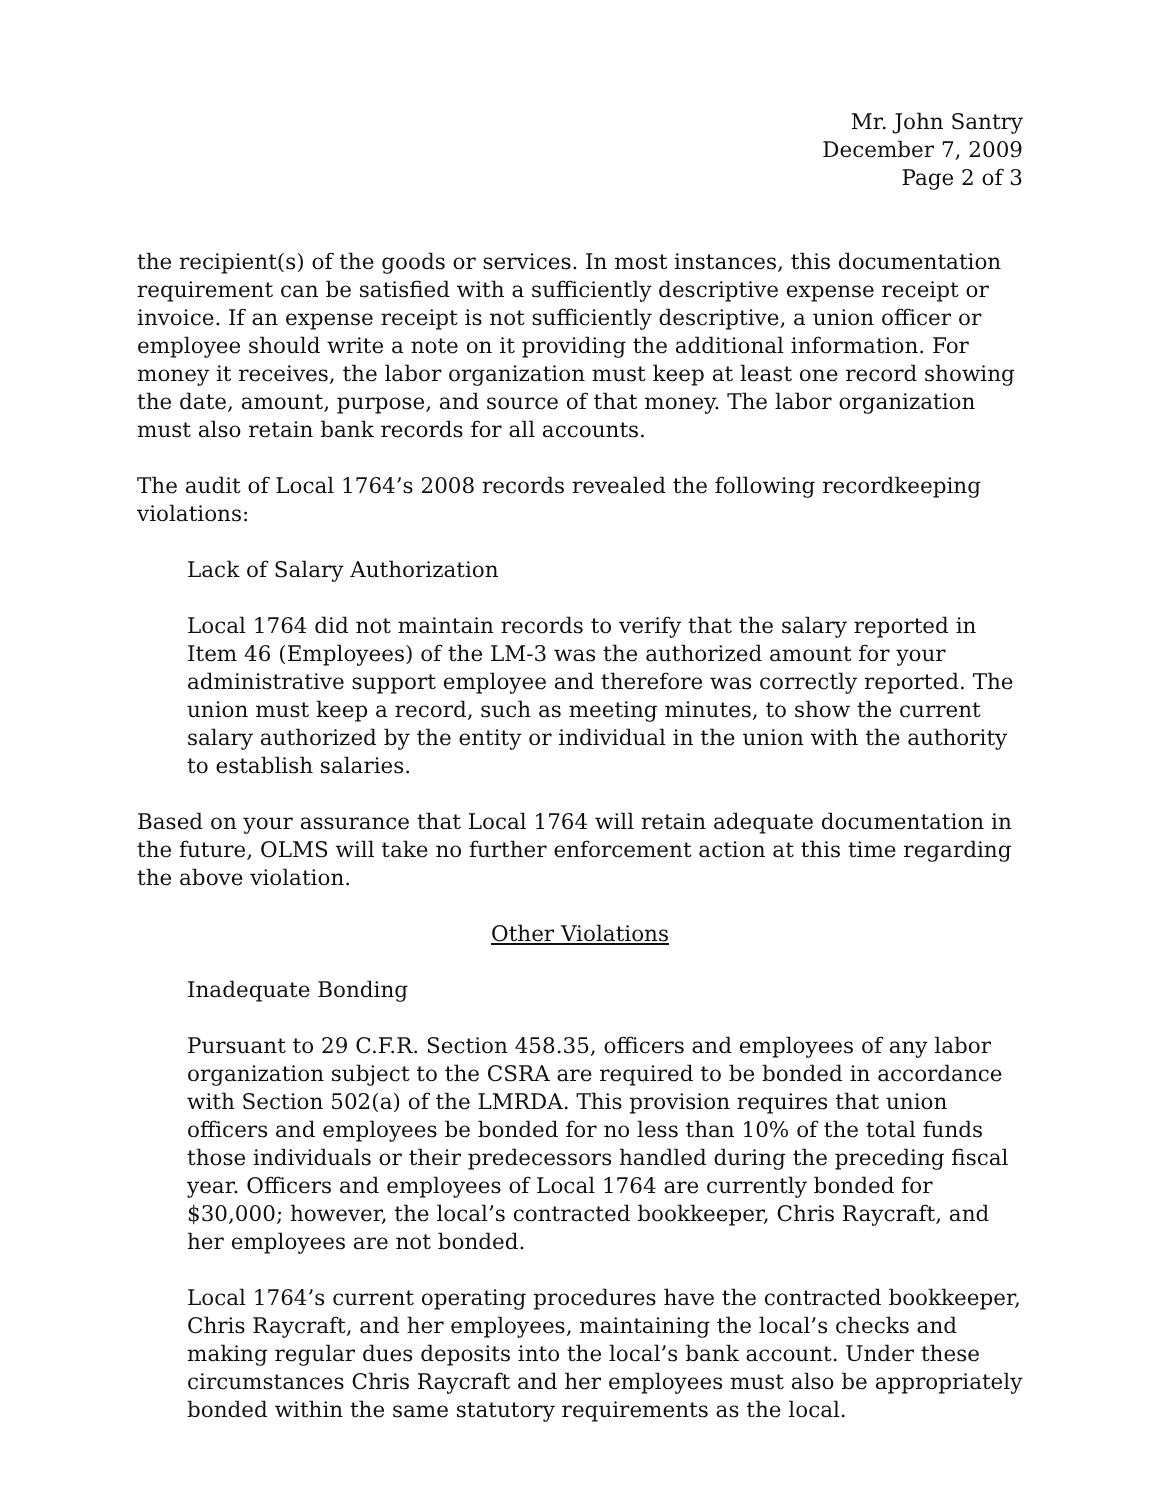Mr. John Santry
December 7, 2009
Page 2 of 3
the recipient(s) of the goods or services. In most instances, this documentation requirement can be satisfied with a sufficiently descriptive expense receipt or invoice. If an expense receipt is not sufficiently descriptive, a union officer or employee should write a note on it providing the additional information. For money it receives, the labor organization must keep at least one record showing the date, amount, purpose, and source of that money. The labor organization must also retain bank records for all accounts.
The audit of Local 1764’s 2008 records revealed the following recordkeeping violations:
Lack of Salary Authorization
Local 1764 did not maintain records to verify that the salary reported in Item 46 (Employees) of the LM-3 was the authorized amount for your administrative support employee and therefore was correctly reported. The union must keep a record, such as meeting minutes, to show the current salary authorized by the entity or individual in the union with the authority to establish salaries.
Based on your assurance that Local 1764 will retain adequate documentation in the future, OLMS will take no further enforcement action at this time regarding the above violation.
Other Violations
Inadequate Bonding
Pursuant to 29 C.F.R. Section 458.35, officers and employees of any labor organization subject to the CSRA are required to be bonded in accordance with Section 502(a) of the LMRDA. This provision requires that union officers and employees be bonded for no less than 10% of the total funds those individuals or their predecessors handled during the preceding fiscal year. Officers and employees of Local 1764 are currently bonded for $30,000; however, the local’s contracted bookkeeper, Chris Raycraft, and her employees are not bonded.
Local 1764’s current operating procedures have the contracted bookkeeper, Chris Raycraft, and her employees, maintaining the local’s checks and making regular dues deposits into the local’s bank account. Under these circumstances Chris Raycraft and her employees must also be appropriately bonded within the same statutory requirements as the local.